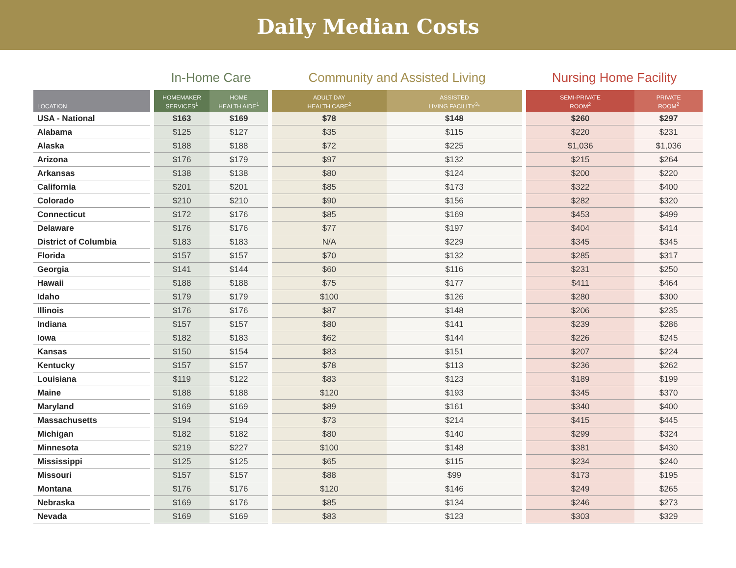Daily Median Costs
| | | In-Home Care | | | Community and Assisted Living | | | Nursing Home Facility | |
| LOCATION | | HOMEMAKER SERVICES<sup>1</sup> | HOME HEALTH AIDE<sup>1</sup> | | ADULT DAY HEALTH CARE<sup>2</sup> | ASSISTED LIVING FACILITY<sup>3</sup>* | | SEMI-PRIVATE ROOM<sup>2</sup> | PRIVATE ROOM<sup>2</sup> |
| USA - National | | $163 | $169 | | $78 | $148 | | $260 | $297 |
| Alabama | | $125 | $127 | | $35 | $115 | | $220 | $231 |
| Alaska | | $188 | $188 | | $72 | $225 | | $1,036 | $1,036 |
| Arizona | | $176 | $179 | | $97 | $132 | | $215 | $264 |
| Arkansas | | $138 | $138 | | $80 | $124 | | $200 | $220 |
| California | | $201 | $201 | | $85 | $173 | | $322 | $400 |
| Colorado | | $210 | $210 | | $90 | $156 | | $282 | $320 |
| Connecticut | | $172 | $176 | | $85 | $169 | | $453 | $499 |
| Delaware | | $176 | $176 | | $77 | $197 | | $404 | $414 |
| District of Columbia | | $183 | $183 | | N/A | $229 | | $345 | $345 |
| Florida | | $157 | $157 | | $70 | $132 | | $285 | $317 |
| Georgia | | $141 | $144 | | $60 | $116 | | $231 | $250 |
| Hawaii | | $188 | $188 | | $75 | $177 | | $411 | $464 |
| Idaho | | $179 | $179 | | $100 | $126 | | $280 | $300 |
| Illinois | | $176 | $176 | | $87 | $148 | | $206 | $235 |
| Indiana | | $157 | $157 | | $80 | $141 | | $239 | $286 |
| Iowa | | $182 | $183 | | $62 | $144 | | $226 | $245 |
| Kansas | | $150 | $154 | | $83 | $151 | | $207 | $224 |
| Kentucky | | $157 | $157 | | $78 | $113 | | $236 | $262 |
| Louisiana | | $119 | $122 | | $83 | $123 | | $189 | $199 |
| Maine | | $188 | $188 | | $120 | $193 | | $345 | $370 |
| Maryland | | $169 | $169 | | $89 | $161 | | $340 | $400 |
| Massachusetts | | $194 | $194 | | $73 | $214 | | $415 | $445 |
| Michigan | | $182 | $182 | | $80 | $140 | | $299 | $324 |
| Minnesota | | $219 | $227 | | $100 | $148 | | $381 | $430 |
| Mississippi | | $125 | $125 | | $65 | $115 | | $234 | $240 |
| Missouri | | $157 | $157 | | $88 | $99 | | $173 | $195 |
| Montana | | $176 | $176 | | $120 | $146 | | $249 | $265 |
| Nebraska | | $169 | $176 | | $85 | $134 | | $246 | $273 |
| Nevada | | $169 | $169 | | $83 | $123 | | $303 | $329 |